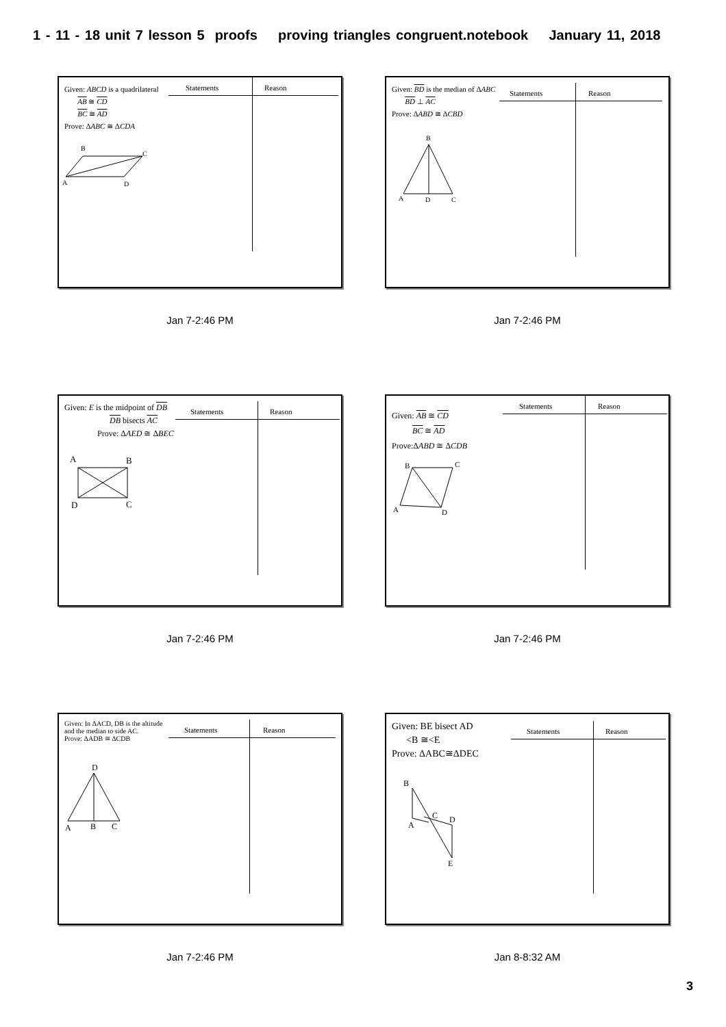1 - 11 - 18 unit 7 lesson 5 proofs proving triangles congruent.notebook January 11, 2018
Given: ABCD is a quadrilateral
AB ≅ CD
BC ≅ AD
Prove: ΔABC ≅ ΔCDA
Statements Reason
B
C
A
D
Jan 7-2:46 PM
Given: BD is the median of ΔABC
BD ⊥ AC
Prove: ΔABD ≅ ΔCBD
Statements Reason
B
A
D
C
Jan 7-2:46 PM
Given: E is the midpoint of DB
DB bisects AC
Prove: ΔAED ≅ ΔBEC
Statements Reason
A
B
D
C
Jan 7-2:46 PM
Given: AB ≅ CD
BC ≅ AD
Prove:ΔABD ≅ ΔCDB
Statements Reason
B
C
A
D
Jan 7-2:46 PM
Given: In ΔACD, DB is the altitude
and the median to side AC.
Prove: ΔADB ≅ ΔCDB
Statements Reason
D
A
B
C
Jan 7-2:46 PM
Given: BE bisect AD
<B ≅<E
Prove: ΔABC≅ΔDEC
Statements Reason
B
C
A
D
E
Jan 8-8:32 AM
3